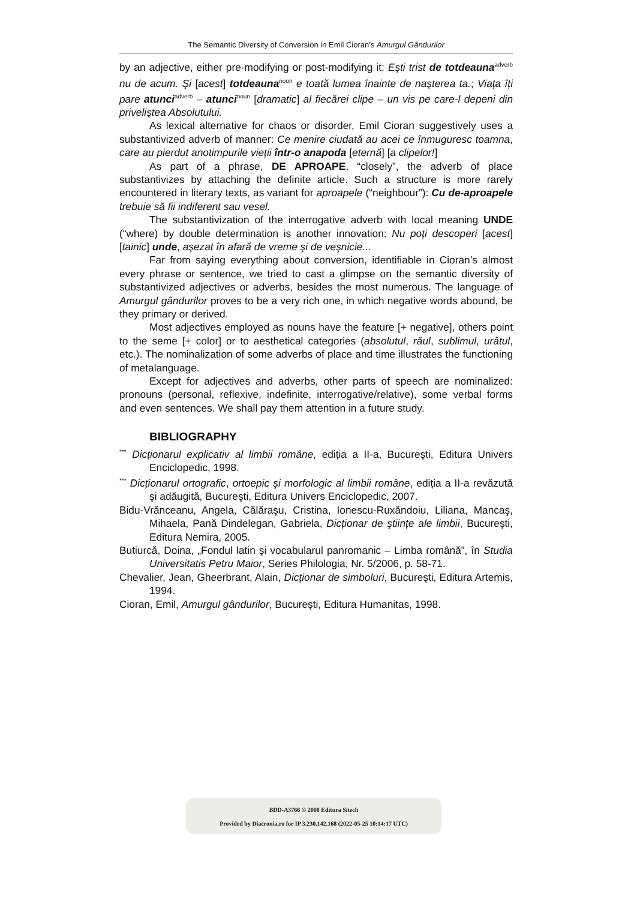The Semantic Diversity of Conversion in Emil Cioran’s Amurgul Gândurilor
by an adjective, either pre-modifying or post-modifying it: Eşti trist de totdeauna<sup>adverb</sup> nu de acum. Şi [acest] totdeauna<sup>noun</sup> e toată lumea înainte de naşterea ta.; Viața îți pare atunci<sup>adverb</sup> – atunci<sup>noun</sup> [dramatic] al fiecărei clipe – un vis pe care-l depeni din priveliştea Absolutului.
As lexical alternative for chaos or disorder, Emil Cioran suggestively uses a substantivized adverb of manner: Ce menire ciudată au acei ce înmuguresc toamna, care au pierdut anotimpurile vieții într-o anapoda [eternă] [a clipelor!]
As part of a phrase, DE APROAPE, “closely”, the adverb of place substantivizes by attaching the definite article. Such a structure is more rarely encountered in literary texts, as variant for aproapele (“neighbour”): Cu de-aproapele trebuie să fii indiferent sau vesel.
The substantivization of the interrogative adverb with local meaning UNDE (“where) by double determination is another innovation: Nu poți descoperi [acest] [tainic] unde, aşezat în afară de vreme şi de veşnicie...
Far from saying everything about conversion, identifiable in Cioran’s almost every phrase or sentence, we tried to cast a glimpse on the semantic diversity of substantivized adjectives or adverbs, besides the most numerous. The language of Amurgul gândurilor proves to be a very rich one, in which negative words abound, be they primary or derived.
Most adjectives employed as nouns have the feature [+ negative], others point to the seme [+ color] or to aesthetical categories (absolutul, răul, sublimul, urâtul, etc.). The nominalization of some adverbs of place and time illustrates the functioning of metalanguage.
Except for adjectives and adverbs, other parts of speech are nominalized: pronouns (personal, reflexive, indefinite, interrogative/relative), some verbal forms and even sentences. We shall pay them attention in a future study.
BIBLIOGRAPHY
<sup>***</sup> Dicționarul explicativ al limbii române, ediția a II-a, Bucureşti, Editura Univers Enciclopedic, 1998.
<sup>***</sup> Dicționarul ortografic, ortoepic şi morfologic al limbii române, ediția a II-a revăzută şi adăugită, Bucureşti, Editura Univers Enciclopedic, 2007.
Bidu-Vrănceanu, Angela, Călăraşu, Cristina, Ionescu-Ruxăndoiu, Liliana, Mancaş, Mihaela, Pană Dindelegan, Gabriela, Dicționar de ştiințe ale limbii, Bucureşti, Editura Nemira, 2005.
Butiurcă, Doina, „Fondul latin şi vocabularul panromanic – Limba română”, în Studia Universitatis Petru Maior, Series Philologia, Nr. 5/2006, p. 58-71.
Chevalier, Jean, Gheerbrant, Alain, Dicționar de simboluri, Bucureşti, Editura Artemis, 1994.
Cioran, Emil, Amurgul gândurilor, Bucureşti, Editura Humanitas, 1998.
BDD-A3766 © 2008 Editura Sitech
Provided by Diacronia.ro for IP 3.230.142.168 (2022-05-25 10:14:17 UTC)